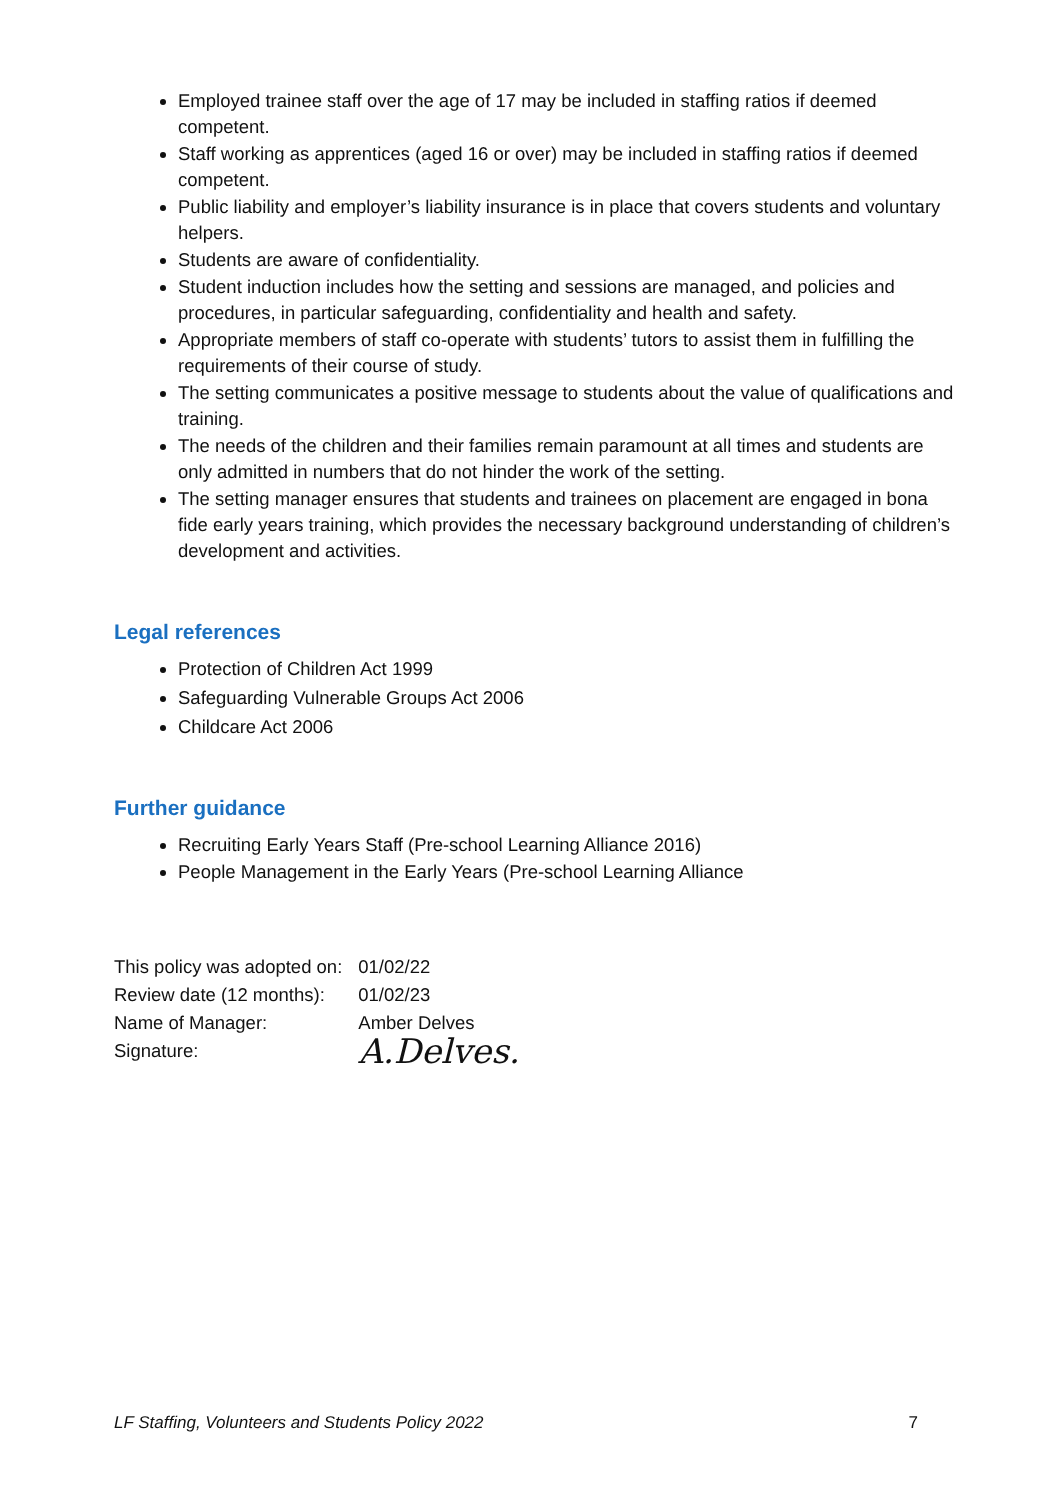Employed trainee staff over the age of 17 may be included in staffing ratios if deemed competent.
Staff working as apprentices (aged 16 or over) may be included in staffing ratios if deemed competent.
Public liability and employer’s liability insurance is in place that covers students and voluntary helpers.
Students are aware of confidentiality.
Student induction includes how the setting and sessions are managed, and policies and procedures, in particular safeguarding, confidentiality and health and safety.
Appropriate members of staff co-operate with students’ tutors to assist them in fulfilling the requirements of their course of study.
The setting communicates a positive message to students about the value of qualifications and training.
The needs of the children and their families remain paramount at all times and students are only admitted in numbers that do not hinder the work of the setting.
The setting manager ensures that students and trainees on placement are engaged in bona fide early years training, which provides the necessary background understanding of children’s development and activities.
Legal references
Protection of Children Act 1999
Safeguarding Vulnerable Groups Act 2006
Childcare Act 2006
Further guidance
Recruiting Early Years Staff (Pre-school Learning Alliance 2016)
People Management in the Early Years (Pre-school Learning Alliance
| This policy was adopted on: | 01/02/22 |
| Review date (12 months): | 01/02/23 |
| Name of Manager: | Amber Delves |
| Signature: | A.Delves. |
LF Staffing, Volunteers and Students Policy 2022 7